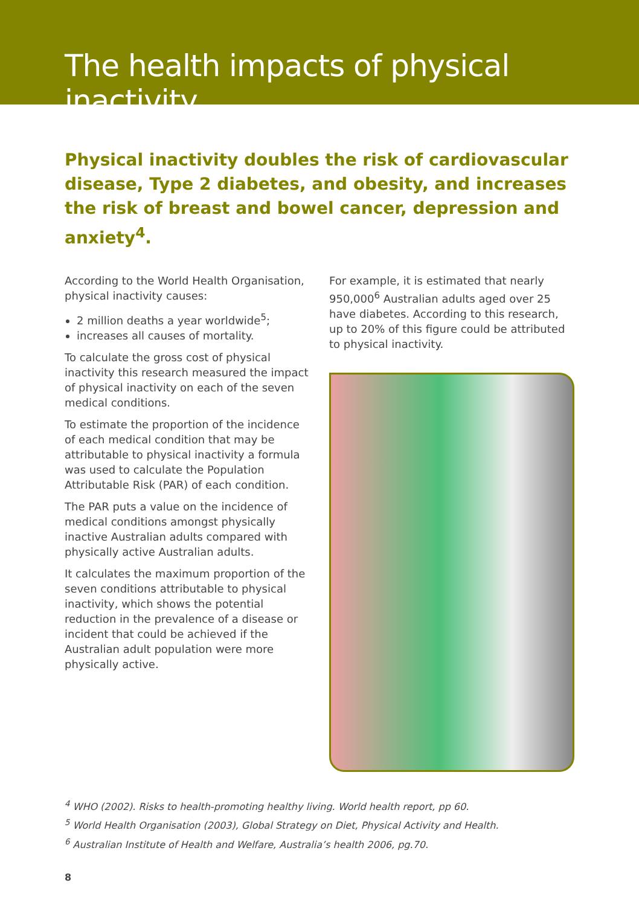The health impacts of physical inactivity
Physical inactivity doubles the risk of cardiovascular disease, Type 2 diabetes, and obesity, and increases the risk of breast and bowel cancer, depression and anxiety<sup>4</sup>.
According to the World Health Organisation, physical inactivity causes:
2 million deaths a year worldwide<sup>5</sup>;
increases all causes of mortality.
To calculate the gross cost of physical inactivity this research measured the impact of physical inactivity on each of the seven medical conditions.
To estimate the proportion of the incidence of each medical condition that may be attributable to physical inactivity a formula was used to calculate the Population Attributable Risk (PAR) of each condition.
The PAR puts a value on the incidence of medical conditions amongst physically inactive Australian adults compared with physically active Australian adults.
It calculates the maximum proportion of the seven conditions attributable to physical inactivity, which shows the potential reduction in the prevalence of a disease or incident that could be achieved if the Australian adult population were more physically active.
For example, it is estimated that nearly 950,000<sup>6</sup> Australian adults aged over 25 have diabetes. According to this research, up to 20% of this figure could be attributed to physical inactivity.
<sup>4</sup> WHO (2002). Risks to health-promoting healthy living. World health report, pp 60.
<sup>5</sup> World Health Organisation (2003), Global Strategy on Diet, Physical Activity and Health.
<sup>6</sup> Australian Institute of Health and Welfare, Australia’s health 2006, pg.70.
8